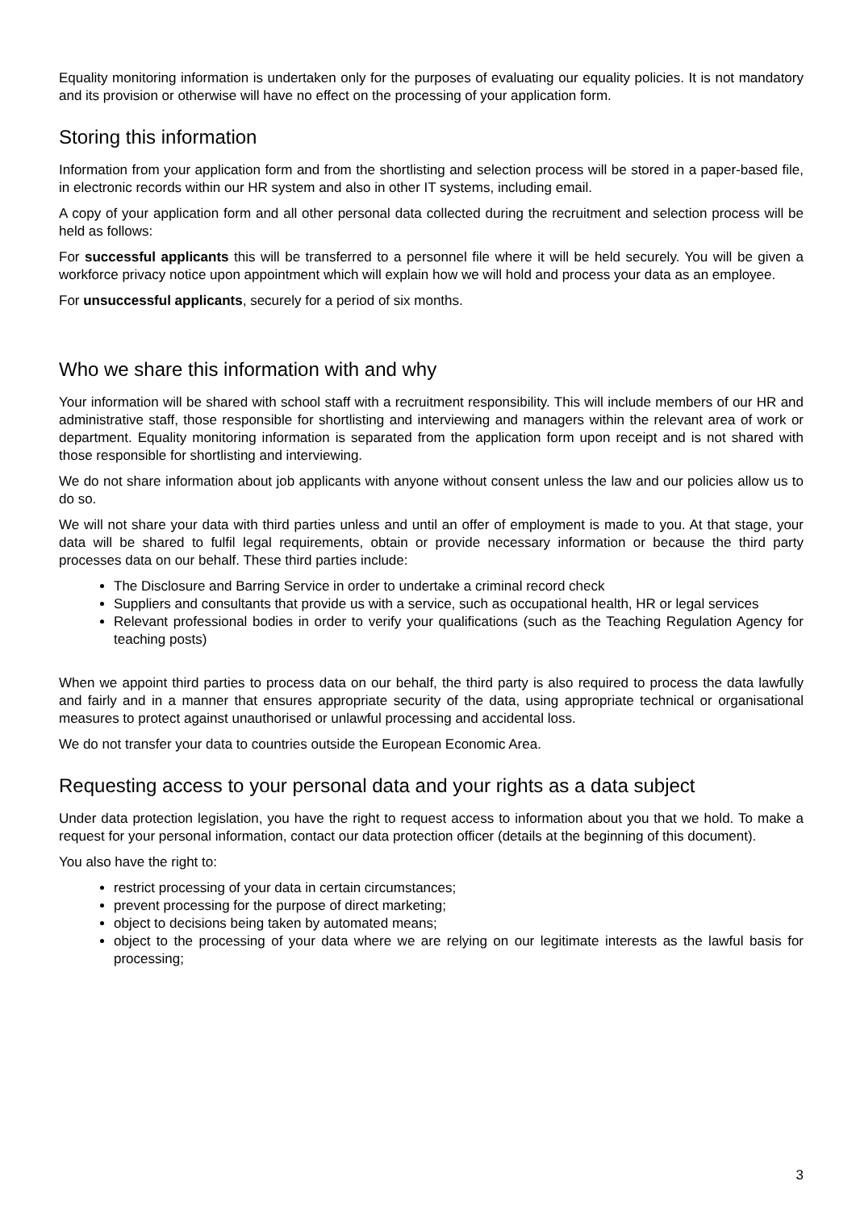Equality monitoring information is undertaken only for the purposes of evaluating our equality policies. It is not mandatory and its provision or otherwise will have no effect on the processing of your application form.
Storing this information
Information from your application form and from the shortlisting and selection process will be stored in a paper-based file, in electronic records within our HR system and also in other IT systems, including email.
A copy of your application form and all other personal data collected during the recruitment and selection process will be held as follows:
For successful applicants this will be transferred to a personnel file where it will be held securely. You will be given a workforce privacy notice upon appointment which will explain how we will hold and process your data as an employee.
For unsuccessful applicants, securely for a period of six months.
Who we share this information with and why
Your information will be shared with school staff with a recruitment responsibility. This will include members of our HR and administrative staff, those responsible for shortlisting and interviewing and managers within the relevant area of work or department. Equality monitoring information is separated from the application form upon receipt and is not shared with those responsible for shortlisting and interviewing.
We do not share information about job applicants with anyone without consent unless the law and our policies allow us to do so.
We will not share your data with third parties unless and until an offer of employment is made to you. At that stage, your data will be shared to fulfil legal requirements, obtain or provide necessary information or because the third party processes data on our behalf. These third parties include:
The Disclosure and Barring Service in order to undertake a criminal record check
Suppliers and consultants that provide us with a service, such as occupational health, HR or legal services
Relevant professional bodies in order to verify your qualifications (such as the Teaching Regulation Agency for teaching posts)
When we appoint third parties to process data on our behalf, the third party is also required to process the data lawfully and fairly and in a manner that ensures appropriate security of the data, using appropriate technical or organisational measures to protect against unauthorised or unlawful processing and accidental loss.
We do not transfer your data to countries outside the European Economic Area.
Requesting access to your personal data and your rights as a data subject
Under data protection legislation, you have the right to request access to information about you that we hold. To make a request for your personal information, contact our data protection officer (details at the beginning of this document).
You also have the right to:
restrict processing of your data in certain circumstances;
prevent processing for the purpose of direct marketing;
object to decisions being taken by automated means;
object to the processing of your data where we are relying on our legitimate interests as the lawful basis for processing;
3